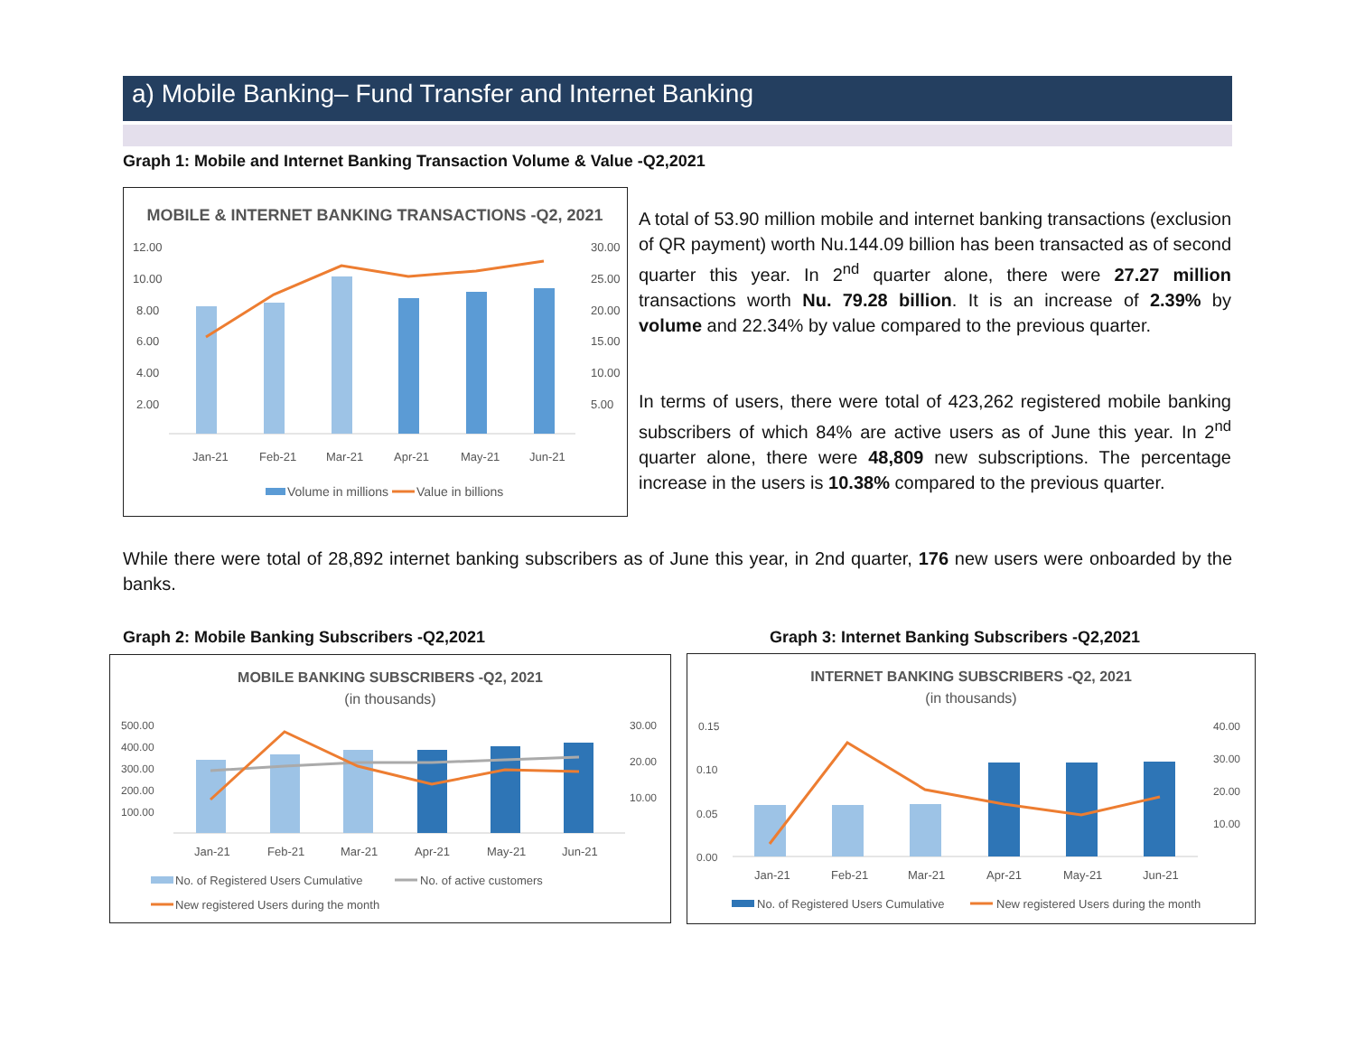a) Mobile Banking– Fund Transfer and Internet Banking
Graph 1: Mobile and Internet Banking Transaction Volume & Value -Q2,2021
MOBILE & INTERNET BANKING TRANSACTIONS -Q2, 2021
12.00
10.00
8.00
6.00
4.00
2.00
30.00
25.00
20.00
15.00
10.00
5.00
Jan-21
Feb-21
Mar-21
Apr-21
May-21
Jun-21
Volume in millions
Value in billions
A total of 53.90 million mobile and internet banking transactions (exclusion of QR payment) worth Nu.144.09 billion has been transacted as of second quarter this year. In 2<sup>nd</sup> quarter alone, there were 27.27 million transactions worth Nu. 79.28 billion. It is an increase of 2.39% by volume and 22.34% by value compared to the previous quarter.
In terms of users, there were total of 423,262 registered mobile banking subscribers of which 84% are active users as of June this year. In 2<sup>nd</sup> quarter alone, there were 48,809 new subscriptions. The percentage increase in the users is 10.38% compared to the previous quarter.
While there were total of 28,892 internet banking subscribers as of June this year, in 2nd quarter, 176 new users were onboarded by the banks.
Graph 2: Mobile Banking Subscribers -Q2,2021
Graph 3: Internet Banking Subscribers -Q2,2021
MOBILE BANKING SUBSCRIBERS -Q2, 2021
(in thousands)
500.00
400.00
300.00
200.00
100.00
30.00
20.00
10.00
Jan-21
Feb-21
Mar-21
Apr-21
May-21
Jun-21
No. of Registered Users Cumulative
No. of active customers
New registered Users during the month
INTERNET BANKING SUBSCRIBERS -Q2, 2021
(in thousands)
0.15
0.10
0.05
0.00
40.00
30.00
20.00
10.00
Jan-21
Feb-21
Mar-21
Apr-21
May-21
Jun-21
No. of Registered Users Cumulative
New registered Users during the month